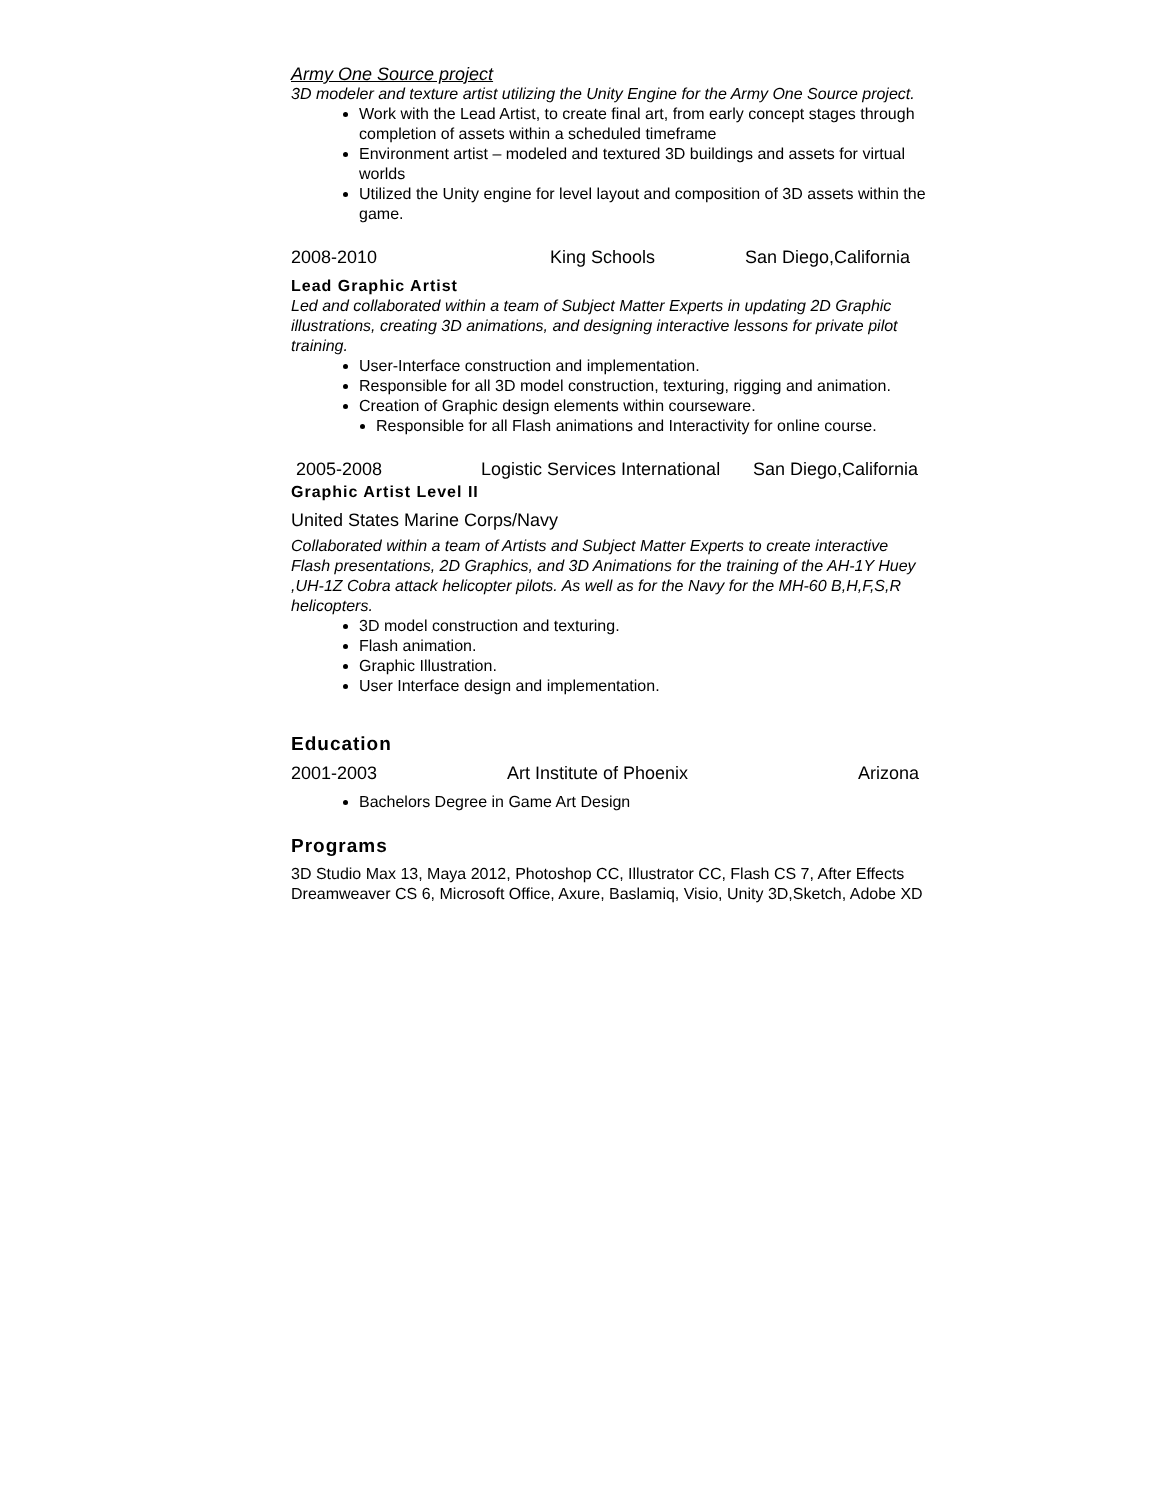Army One Source project
3D modeler and texture artist utilizing the Unity Engine for the Army One Source project.
Work with the Lead Artist, to create final art, from early concept stages through completion of assets within a scheduled timeframe
Environment artist – modeled and textured 3D buildings and assets for virtual worlds
Utilized the Unity engine for level layout and composition of 3D assets within the game.
2008-2010 King Schools San Diego,California
Lead Graphic Artist
Led and collaborated within a team of Subject Matter Experts in updating 2D Graphic illustrations, creating 3D animations, and designing interactive lessons for private pilot training.
User-Interface construction and implementation.
Responsible for all 3D model construction, texturing, rigging and animation.
Creation of Graphic design elements within courseware.
Responsible for all Flash animations and Interactivity for online course.
2005-2008 Logistic Services International San Diego,California
Graphic Artist Level II
United States Marine Corps/Navy
Collaborated within a team of Artists and Subject Matter Experts to create interactive Flash presentations, 2D Graphics, and 3D Animations for the training of the AH-1Y Huey ,UH-1Z Cobra attack helicopter pilots. As well as for the Navy for the MH-60 B,H,F,S,R helicopters.
3D model construction and texturing.
Flash animation.
Graphic Illustration.
User Interface design and implementation.
Education
2001-2003 Art Institute of Phoenix Arizona
Bachelors Degree in Game Art Design
Programs
3D Studio Max 13, Maya 2012, Photoshop CC, Illustrator CC, Flash CS 7, After Effects Dreamweaver CS 6, Microsoft Office, Axure, Baslamiq, Visio, Unity 3D,Sketch, Adobe XD